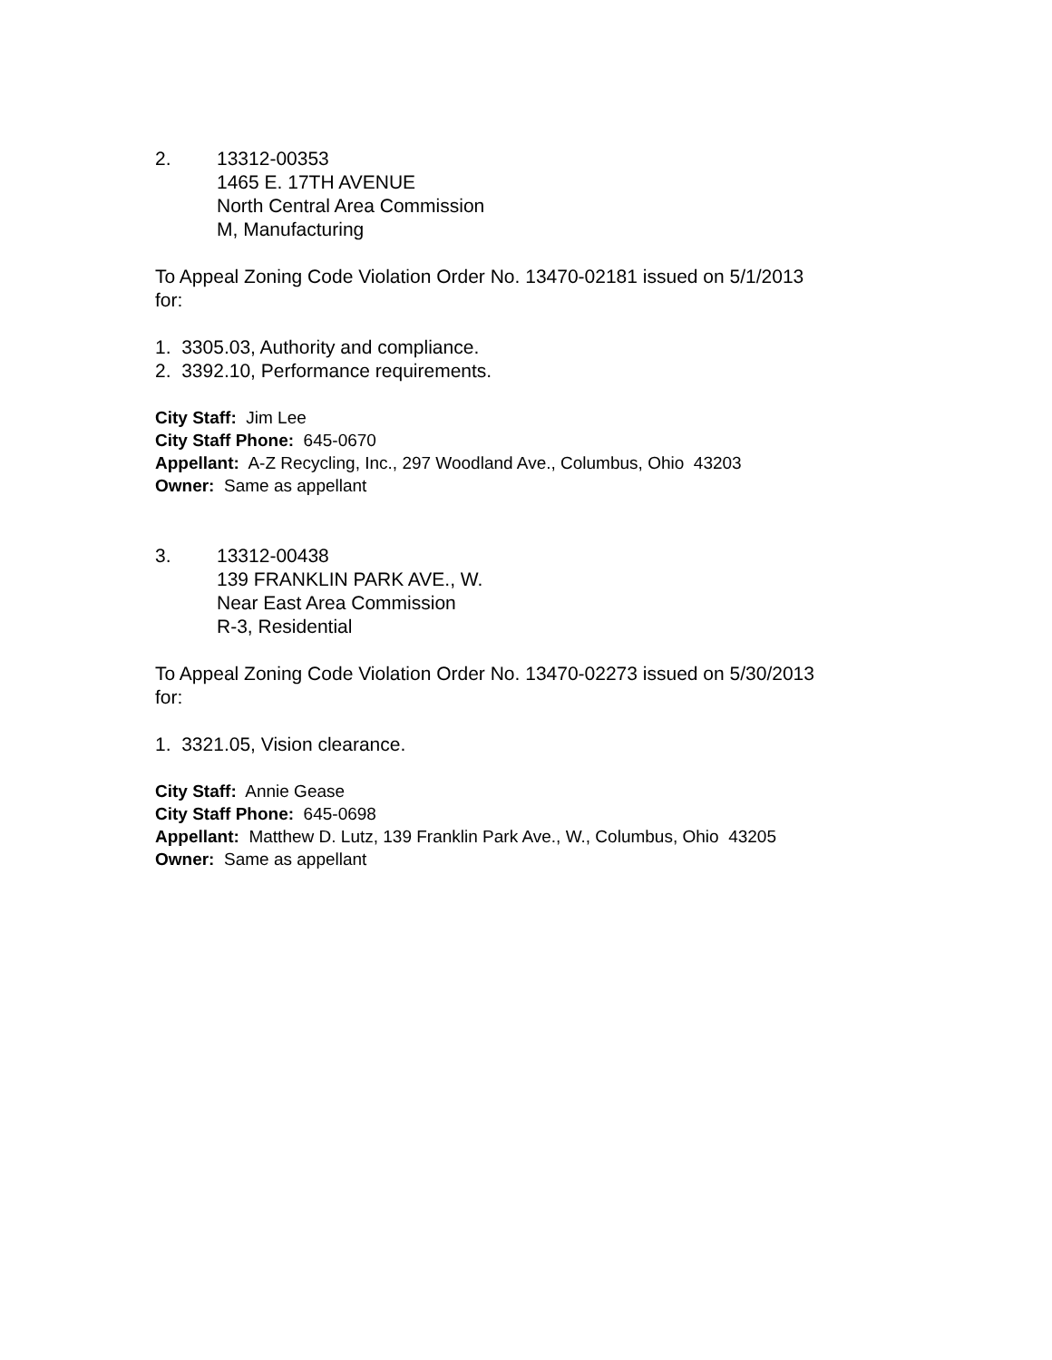2. 13312-00353
1465 E. 17TH AVENUE
North Central Area Commission
M, Manufacturing
To Appeal Zoning Code Violation Order No. 13470-02181 issued on 5/1/2013
for:
1. 3305.03, Authority and compliance.
2. 3392.10, Performance requirements.
City Staff: Jim Lee
City Staff Phone: 645-0670
Appellant: A-Z Recycling, Inc., 297 Woodland Ave., Columbus, Ohio 43203
Owner: Same as appellant
3. 13312-00438
139 FRANKLIN PARK AVE., W.
Near East Area Commission
R-3, Residential
To Appeal Zoning Code Violation Order No. 13470-02273 issued on 5/30/2013
for:
1. 3321.05, Vision clearance.
City Staff: Annie Gease
City Staff Phone: 645-0698
Appellant: Matthew D. Lutz, 139 Franklin Park Ave., W., Columbus, Ohio 43205
Owner: Same as appellant